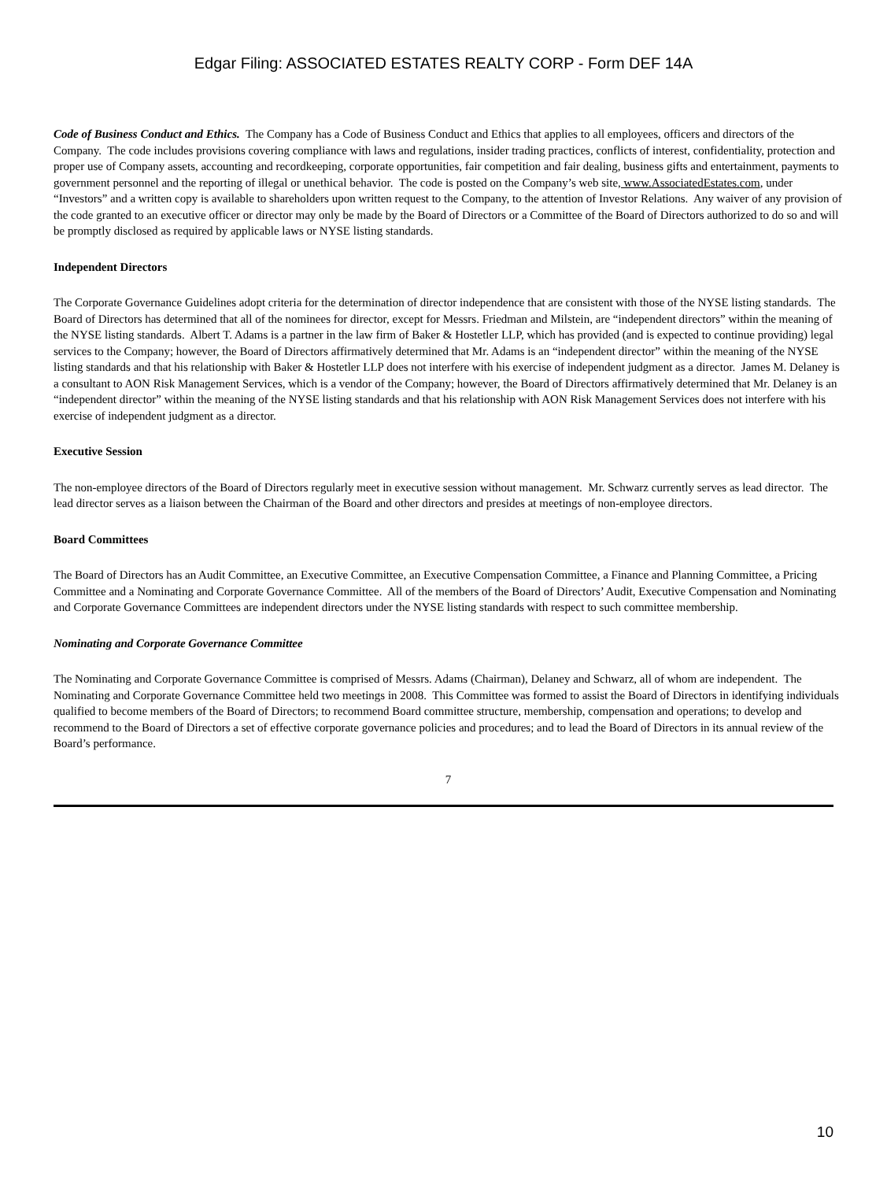Edgar Filing: ASSOCIATED ESTATES REALTY CORP - Form DEF 14A
Code of Business Conduct and Ethics. The Company has a Code of Business Conduct and Ethics that applies to all employees, officers and directors of the Company. The code includes provisions covering compliance with laws and regulations, insider trading practices, conflicts of interest, confidentiality, protection and proper use of Company assets, accounting and recordkeeping, corporate opportunities, fair competition and fair dealing, business gifts and entertainment, payments to government personnel and the reporting of illegal or unethical behavior. The code is posted on the Company’s web site, www.AssociatedEstates.com, under “Investors” and a written copy is available to shareholders upon written request to the Company, to the attention of Investor Relations. Any waiver of any provision of the code granted to an executive officer or director may only be made by the Board of Directors or a Committee of the Board of Directors authorized to do so and will be promptly disclosed as required by applicable laws or NYSE listing standards.
Independent Directors
The Corporate Governance Guidelines adopt criteria for the determination of director independence that are consistent with those of the NYSE listing standards. The Board of Directors has determined that all of the nominees for director, except for Messrs. Friedman and Milstein, are “independent directors” within the meaning of the NYSE listing standards. Albert T. Adams is a partner in the law firm of Baker & Hostetler LLP, which has provided (and is expected to continue providing) legal services to the Company; however, the Board of Directors affirmatively determined that Mr. Adams is an “independent director” within the meaning of the NYSE listing standards and that his relationship with Baker & Hostetler LLP does not interfere with his exercise of independent judgment as a director. James M. Delaney is a consultant to AON Risk Management Services, which is a vendor of the Company; however, the Board of Directors affirmatively determined that Mr. Delaney is an “independent director” within the meaning of the NYSE listing standards and that his relationship with AON Risk Management Services does not interfere with his exercise of independent judgment as a director.
Executive Session
The non-employee directors of the Board of Directors regularly meet in executive session without management. Mr. Schwarz currently serves as lead director. The lead director serves as a liaison between the Chairman of the Board and other directors and presides at meetings of non-employee directors.
Board Committees
The Board of Directors has an Audit Committee, an Executive Committee, an Executive Compensation Committee, a Finance and Planning Committee, a Pricing Committee and a Nominating and Corporate Governance Committee. All of the members of the Board of Directors’ Audit, Executive Compensation and Nominating and Corporate Governance Committees are independent directors under the NYSE listing standards with respect to such committee membership.
Nominating and Corporate Governance Committee
The Nominating and Corporate Governance Committee is comprised of Messrs. Adams (Chairman), Delaney and Schwarz, all of whom are independent. The Nominating and Corporate Governance Committee held two meetings in 2008. This Committee was formed to assist the Board of Directors in identifying individuals qualified to become members of the Board of Directors; to recommend Board committee structure, membership, compensation and operations; to develop and recommend to the Board of Directors a set of effective corporate governance policies and procedures; and to lead the Board of Directors in its annual review of the Board’s performance.
7
10